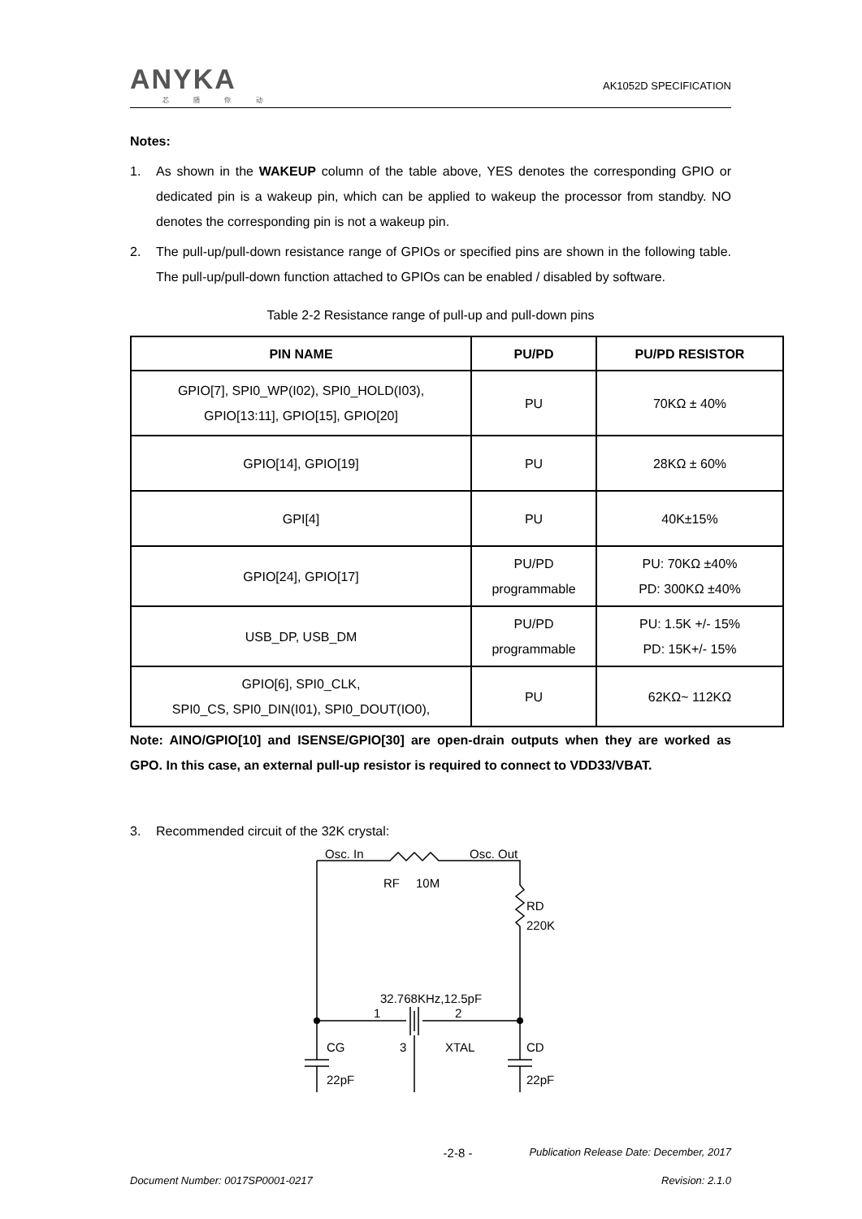ANYKA
芯 随 你 动
AK1052D SPECIFICATION
Notes:
1. As shown in the WAKEUP column of the table above, YES denotes the corresponding GPIO or dedicated pin is a wakeup pin, which can be applied to wakeup the processor from standby. NO denotes the corresponding pin is not a wakeup pin.
2. The pull-up/pull-down resistance range of GPIOs or specified pins are shown in the following table. The pull-up/pull-down function attached to GPIOs can be enabled / disabled by software.
Table 2-2 Resistance range of pull-up and pull-down pins
| PIN NAME | PU/PD | PU/PD RESISTOR |
| --- | --- | --- |
| GPIO[7], SPI0_WP(I02), SPI0_HOLD(I03), GPIO[13:11], GPIO[15], GPIO[20] | PU | 70KΩ ± 40% |
| GPIO[14], GPIO[19] | PU | 28KΩ ± 60% |
| GPI[4] | PU | 40K±15% |
| GPIO[24], GPIO[17] | PU/PD programmable | PU: 70KΩ ±40% PD: 300KΩ ±40% |
| USB_DP, USB_DM | PU/PD programmable | PU: 1.5K +/- 15% PD: 15K+/- 15% |
| GPIO[6], SPI0_CLK, SPI0_CS, SPI0_DIN(I01), SPI0_DOUT(IO0), | PU | 62KΩ~ 112KΩ |
Note: AINO/GPIO[10] and ISENSE/GPIO[30] are open-drain outputs when they are worked as GPO. In this case, an external pull-up resistor is required to connect to VDD33/VBAT.
3. Recommended circuit of the 32K crystal:
Osc. In
Osc. Out
RF
10M
RD
220K
32.768KHz,12.5pF
1
2
CG
XTAL
CD
3
22pF
22pF
-2-8 - Publication Release Date: December, 2017
Document Number: 0017SP0001-0217 Revision: 2.1.0